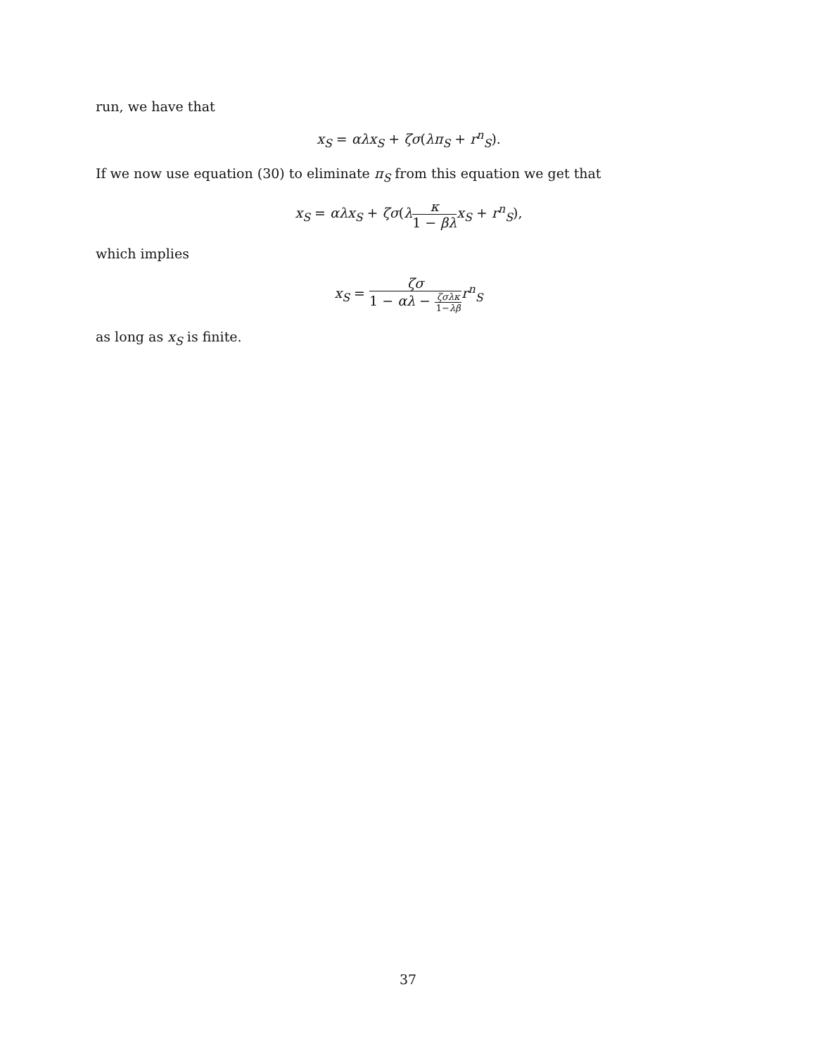run, we have that
x<sub>S</sub> = αλx<sub>S</sub> + ζσ(λπ<sub>S</sub> + r<sup>n</sup><sub>S</sub>).
If we now use equation (30) to eliminate π<sub>S</sub> from this equation we get that
x<sub>S</sub> = αλx<sub>S</sub> + ζσ(λκ 1 − βλ x<sub>S</sub> + r<sup>n</sup><sub>S</sub>),
which implies
x<sub>S</sub> = ζσ 1 − αλ − ζσλκ 1−λβ r<sup>n</sup><sub>S</sub>
as long as x<sub>S</sub> is finite.
37